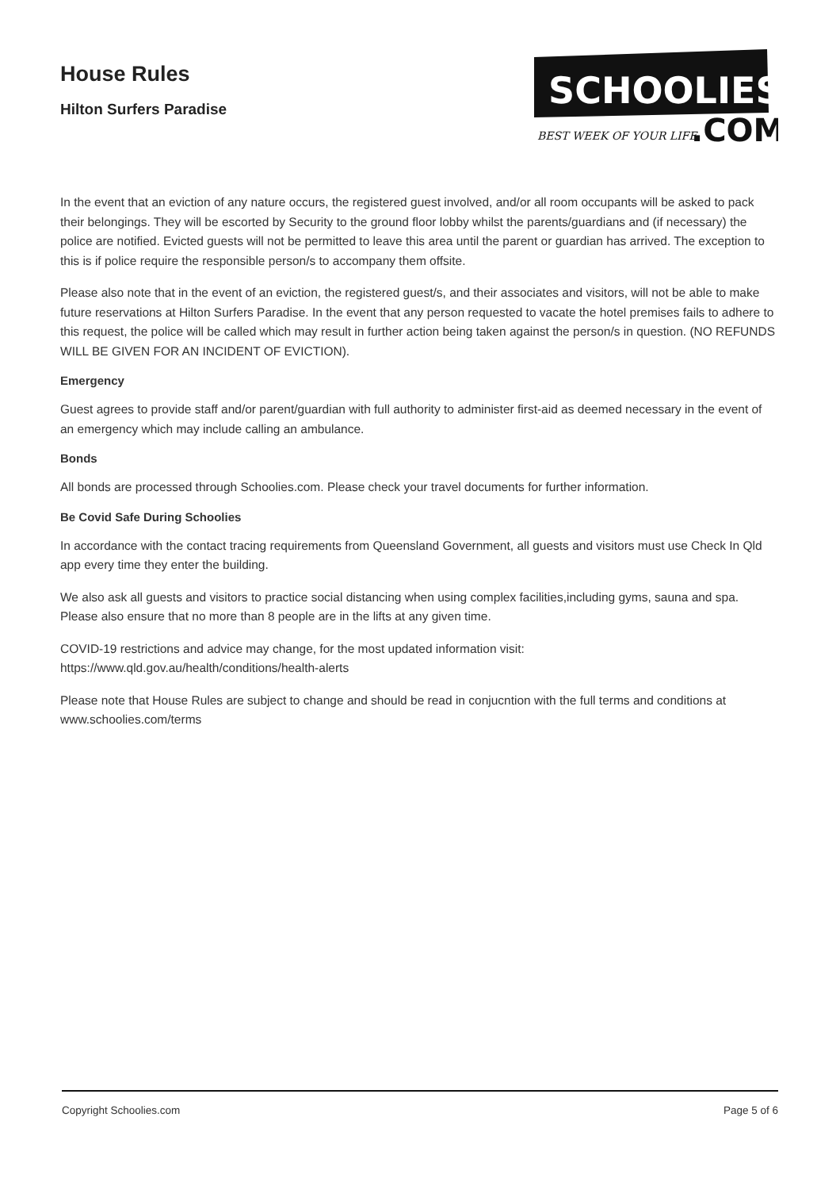House Rules
Hilton Surfers Paradise
SCHOOLIES
BEST WEEK OF YOUR LIFE
.COM
In the event that an eviction of any nature occurs, the registered guest involved, and/or all room occupants will be asked to pack their belongings. They will be escorted by Security to the ground floor lobby whilst the parents/guardians and (if necessary) the police are notified. Evicted guests will not be permitted to leave this area until the parent or guardian has arrived. The exception to this is if police require the responsible person/s to accompany them offsite.
Please also note that in the event of an eviction, the registered guest/s, and their associates and visitors, will not be able to make future reservations at Hilton Surfers Paradise. In the event that any person requested to vacate the hotel premises fails to adhere to this request, the police will be called which may result in further action being taken against the person/s in question. (NO REFUNDS WILL BE GIVEN FOR AN INCIDENT OF EVICTION).
Emergency
Guest agrees to provide staff and/or parent/guardian with full authority to administer first-aid as deemed necessary in the event of an emergency which may include calling an ambulance.
Bonds
All bonds are processed through Schoolies.com. Please check your travel documents for further information.
Be Covid Safe During Schoolies
In accordance with the contact tracing requirements from Queensland Government, all guests and visitors must use Check In Qld app every time they enter the building.
We also ask all guests and visitors to practice social distancing when using complex facilities,including gyms, sauna and spa. Please also ensure that no more than 8 people are in the lifts at any given time.
COVID-19 restrictions and advice may change, for the most updated information visit:
https://www.qld.gov.au/health/conditions/health-alerts
Please note that House Rules are subject to change and should be read in conjucntion with the full terms and conditions at www.schoolies.com/terms
Copyright Schoolies.com Page 5 of 6